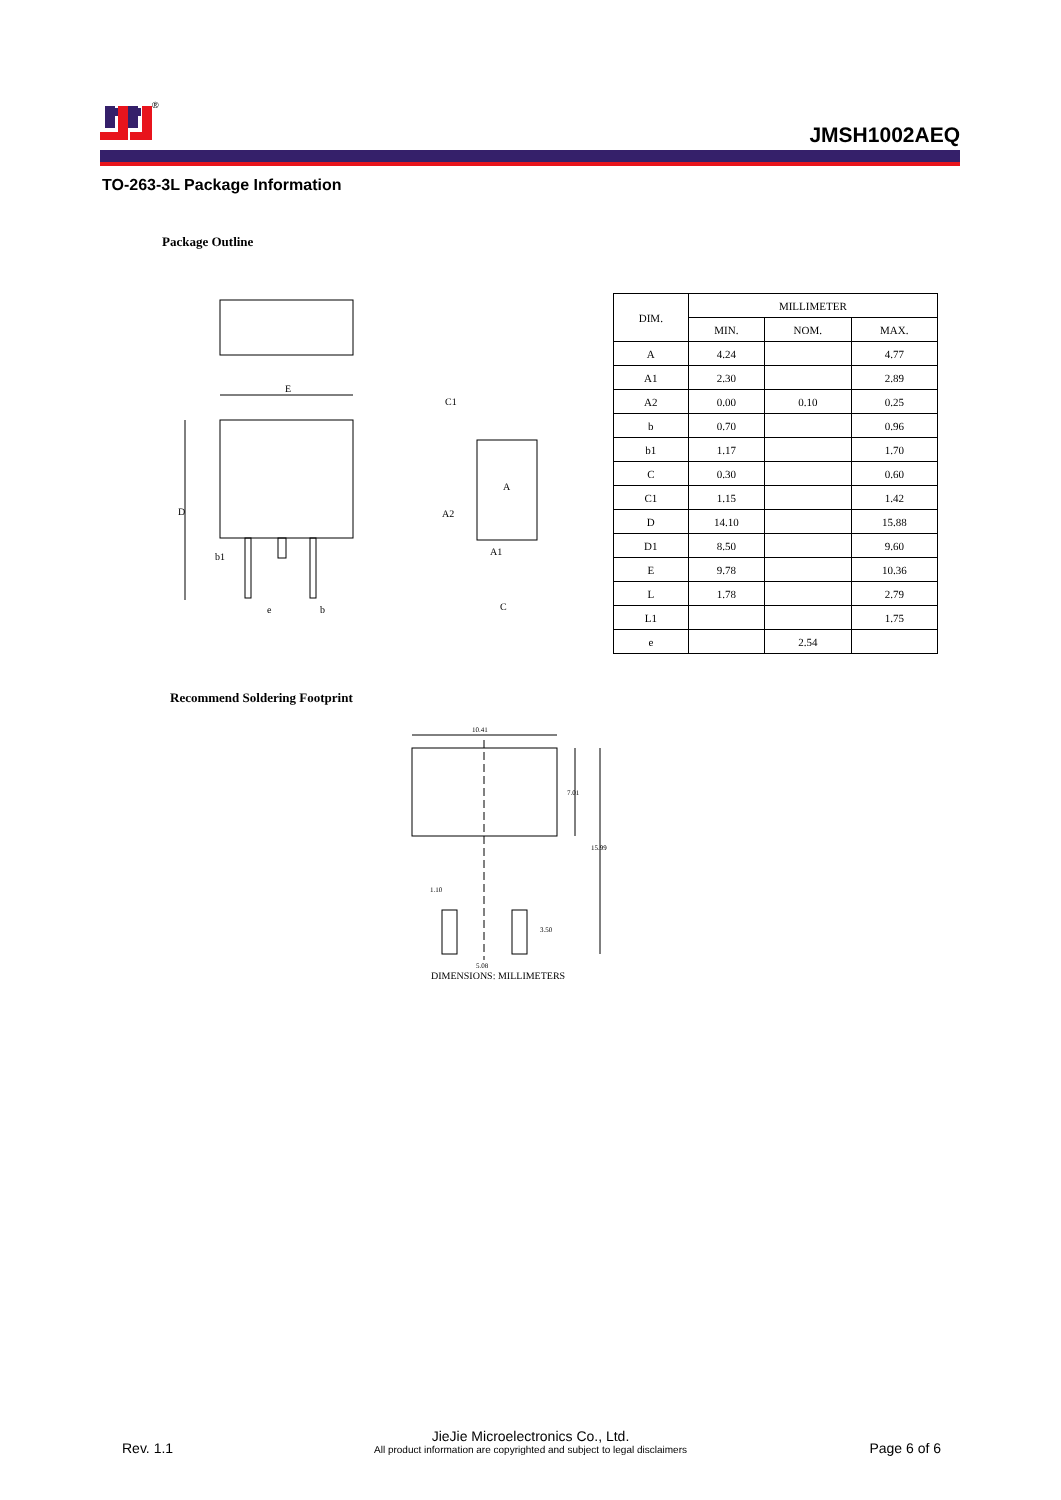®
JMSH1002AEQ
TO-263-3L Package Information
Package Outline
E
D
b1
e
b
A
C1
A2
A1
C
| DIM. | MILLIMETER | | |
| --- | --- | --- | --- |
| | MIN. | NOM. | MAX. |
| A | 4.24 | | 4.77 |
| A1 | 2.30 | | 2.89 |
| A2 | 0.00 | 0.10 | 0.25 |
| b | 0.70 | | 0.96 |
| b1 | 1.17 | | 1.70 |
| C | 0.30 | | 0.60 |
| C1 | 1.15 | | 1.42 |
| D | 14.10 | | 15.88 |
| D1 | 8.50 | | 9.60 |
| E | 9.78 | | 10.36 |
| L | 1.78 | | 2.79 |
| L1 | | | 1.75 |
| e | | 2.54 | |
Recommend Soldering Footprint
10.41
1.10
5.08
7.01
15.99
3.50
DIMENSIONS: MILLIMETERS
Rev. 1.1
JieJie Microelectronics Co., Ltd.
All product information are copyrighted and subject to legal disclaimers
Page 6 of 6